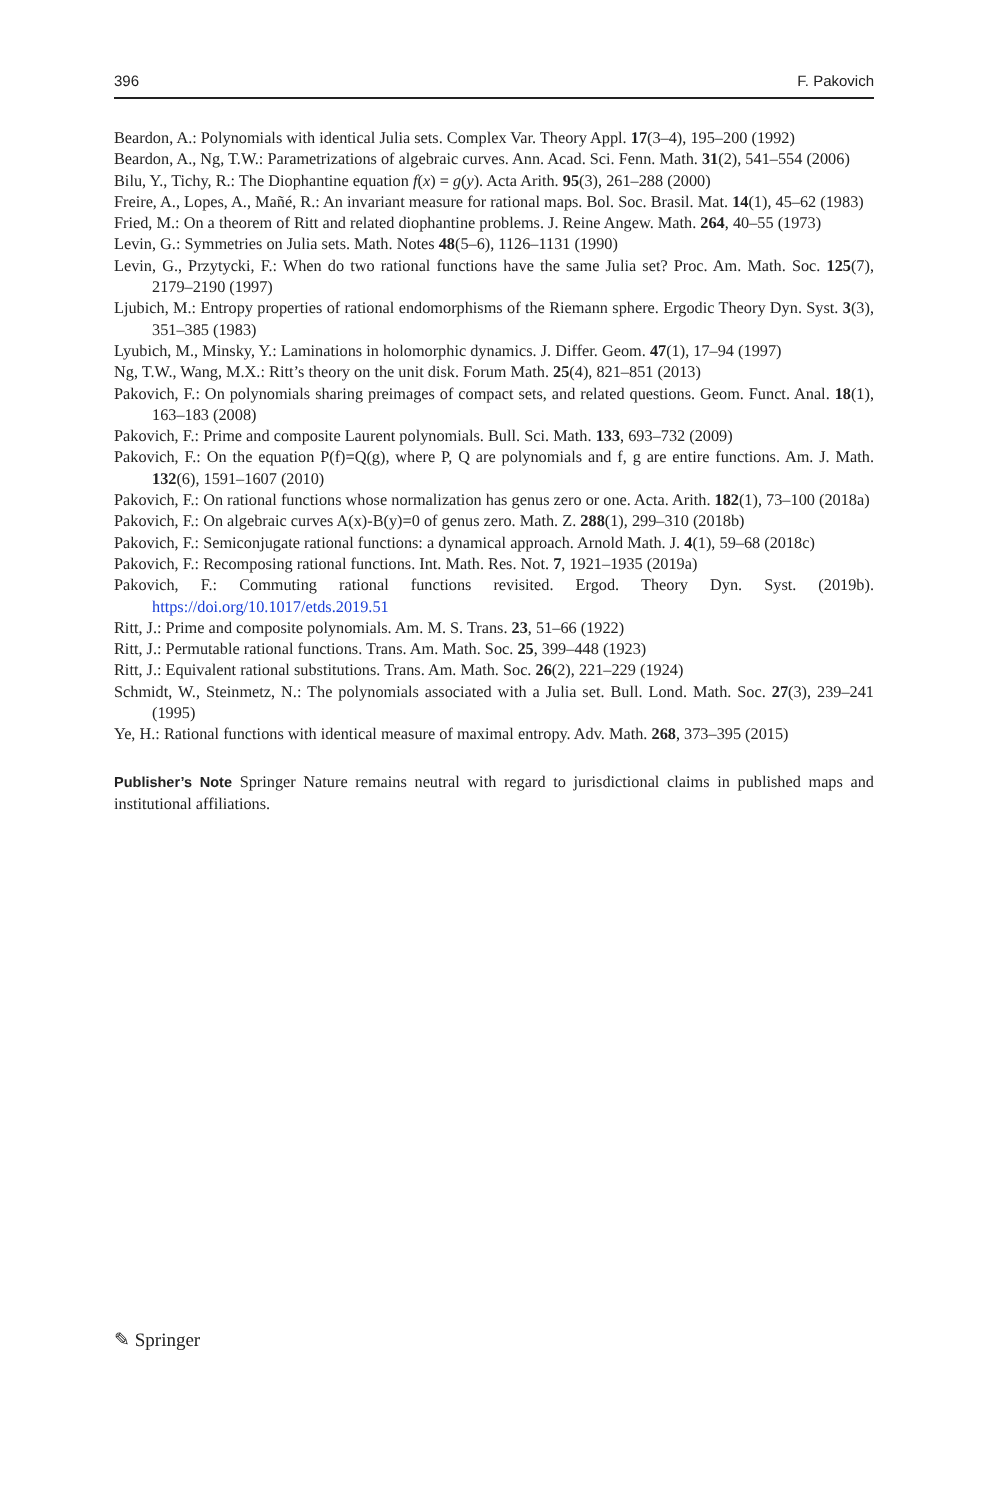396 F. Pakovich
Beardon, A.: Polynomials with identical Julia sets. Complex Var. Theory Appl. 17(3–4), 195–200 (1992)
Beardon, A., Ng, T.W.: Parametrizations of algebraic curves. Ann. Acad. Sci. Fenn. Math. 31(2), 541–554 (2006)
Bilu, Y., Tichy, R.: The Diophantine equation f(x) = g(y). Acta Arith. 95(3), 261–288 (2000)
Freire, A., Lopes, A., Mañé, R.: An invariant measure for rational maps. Bol. Soc. Brasil. Mat. 14(1), 45–62 (1983)
Fried, M.: On a theorem of Ritt and related diophantine problems. J. Reine Angew. Math. 264, 40–55 (1973)
Levin, G.: Symmetries on Julia sets. Math. Notes 48(5–6), 1126–1131 (1990)
Levin, G., Przytycki, F.: When do two rational functions have the same Julia set? Proc. Am. Math. Soc. 125(7), 2179–2190 (1997)
Ljubich, M.: Entropy properties of rational endomorphisms of the Riemann sphere. Ergodic Theory Dyn. Syst. 3(3), 351–385 (1983)
Lyubich, M., Minsky, Y.: Laminations in holomorphic dynamics. J. Differ. Geom. 47(1), 17–94 (1997)
Ng, T.W., Wang, M.X.: Ritt’s theory on the unit disk. Forum Math. 25(4), 821–851 (2013)
Pakovich, F.: On polynomials sharing preimages of compact sets, and related questions. Geom. Funct. Anal. 18(1), 163–183 (2008)
Pakovich, F.: Prime and composite Laurent polynomials. Bull. Sci. Math. 133, 693–732 (2009)
Pakovich, F.: On the equation P(f)=Q(g), where P, Q are polynomials and f, g are entire functions. Am. J. Math. 132(6), 1591–1607 (2010)
Pakovich, F.: On rational functions whose normalization has genus zero or one. Acta. Arith. 182(1), 73–100 (2018a)
Pakovich, F.: On algebraic curves A(x)-B(y)=0 of genus zero. Math. Z. 288(1), 299–310 (2018b)
Pakovich, F.: Semiconjugate rational functions: a dynamical approach. Arnold Math. J. 4(1), 59–68 (2018c)
Pakovich, F.: Recomposing rational functions. Int. Math. Res. Not. 7, 1921–1935 (2019a)
Pakovich, F.: Commuting rational functions revisited. Ergod. Theory Dyn. Syst. (2019b). https://doi.org/10.1017/etds.2019.51
Ritt, J.: Prime and composite polynomials. Am. M. S. Trans. 23, 51–66 (1922)
Ritt, J.: Permutable rational functions. Trans. Am. Math. Soc. 25, 399–448 (1923)
Ritt, J.: Equivalent rational substitutions. Trans. Am. Math. Soc. 26(2), 221–229 (1924)
Schmidt, W., Steinmetz, N.: The polynomials associated with a Julia set. Bull. Lond. Math. Soc. 27(3), 239–241 (1995)
Ye, H.: Rational functions with identical measure of maximal entropy. Adv. Math. 268, 373–395 (2015)
Publisher’s Note Springer Nature remains neutral with regard to jurisdictional claims in published maps and institutional affiliations.
✎ Springer